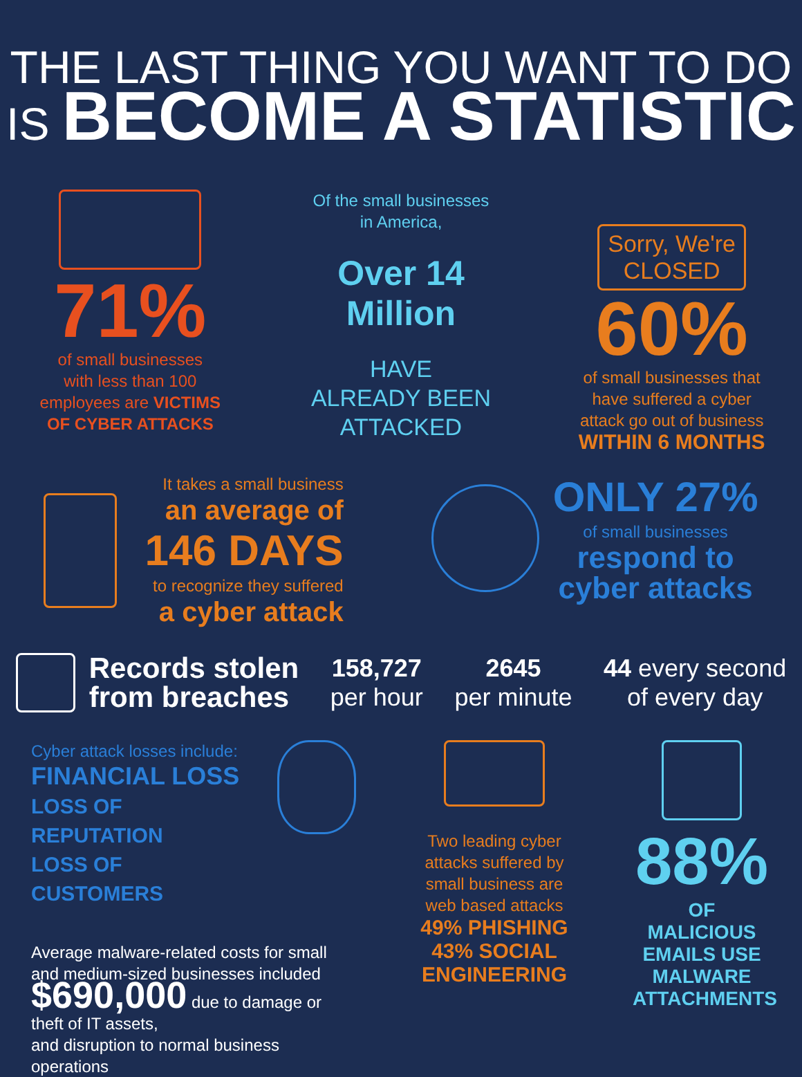THE LAST THING YOU WANT TO DO
IS BECOME A STATISTIC
71%
of small businesses
with less than 100
employees are VICTIMS
OF CYBER ATTACKS
Of the small businesses
in America,
Over 14
Million
HAVE
ALREADY BEEN
ATTACKED
Sorry, We're
CLOSED
60%
of small businesses that
have suffered a cyber
attack go out of business
WITHIN 6 MONTHS
It takes a small business
an average of
146 DAYS
to recognize they suffered
a cyber attack
ONLY 27%
of small businesses
respond to
cyber attacks
Records stolen
from breaches
158,727
per hour
2645
per minute
44 every second
of every day
Cyber attack losses include:
FINANCIAL LOSS
LOSS OF REPUTATION
LOSS OF CUSTOMERS
Average malware-related costs for small
and medium-sized businesses included
$690,000 due to damage or theft of IT assets,
and disruption to normal business operations
Two leading cyber attacks suffered by small business are web based attacks
49% PHISHING
43% SOCIAL
ENGINEERING
88%
OF MALICIOUS
EMAILS USE
MALWARE
ATTACHMENTS